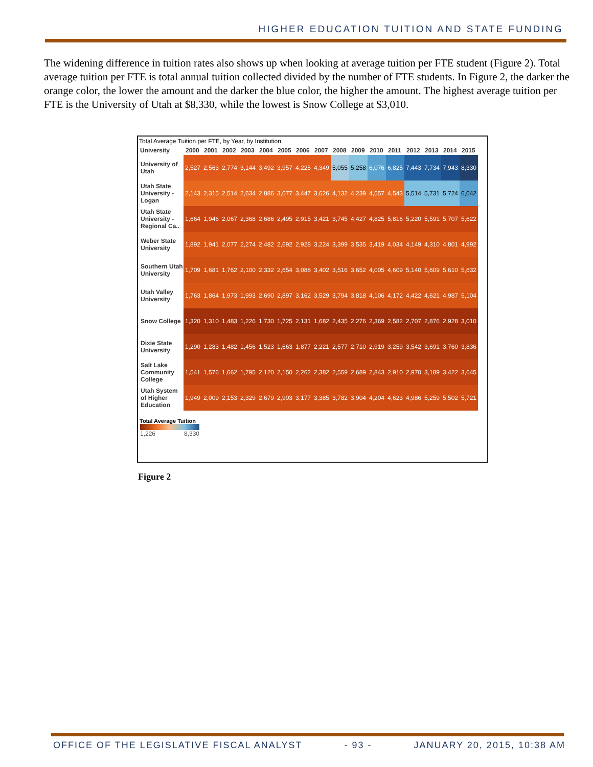HIGHER EDUCATION TUITION AND STATE FUNDING
The widening difference in tuition rates also shows up when looking at average tuition per FTE student (Figure 2). Total average tuition per FTE is total annual tuition collected divided by the number of FTE students. In Figure 2, the darker the orange color, the lower the amount and the darker the blue color, the higher the amount. The highest average tuition per FTE is the University of Utah at $8,330, while the lowest is Snow College at $3,010.
Total Average Tuition per FTE, by Year, by Institution
| University | 2000 | 2001 | 2002 | 2003 | 2004 | 2005 | 2006 | 2007 | 2008 | 2009 | 2010 | 2011 | 2012 | 2013 | 2014 | 2015 |
| --- | --- | --- | --- | --- | --- | --- | --- | --- | --- | --- | --- | --- | --- | --- | --- | --- |
| University of Utah | 2,527 | 2,563 | 2,774 | 3,144 | 3,492 | 3,957 | 4,225 | 4,349 | 5,055 | 5,258 | 6,076 | 6,825 | 7,443 | 7,734 | 7,943 | 8,330 |
| Utah State University - Logan | 2,143 | 2,315 | 2,514 | 2,634 | 2,886 | 3,077 | 3,447 | 3,626 | 4,132 | 4,239 | 4,557 | 4,543 | 5,514 | 5,731 | 5,724 | 6,042 |
| Utah State University - Regional Ca.. | 1,664 | 1,946 | 2,067 | 2,368 | 2,686 | 2,495 | 2,915 | 3,421 | 3,745 | 4,427 | 4,825 | 5,816 | 5,220 | 5,591 | 5,707 | 5,622 |
| Weber State University | 1,892 | 1,941 | 2,077 | 2,274 | 2,482 | 2,692 | 2,928 | 3,224 | 3,399 | 3,535 | 3,419 | 4,034 | 4,149 | 4,310 | 4,801 | 4,992 |
| Southern Utah University | 1,709 | 1,681 | 1,762 | 2,100 | 2,332 | 2,654 | 3,088 | 3,402 | 3,516 | 3,652 | 4,005 | 4,609 | 5,140 | 5,609 | 5,610 | 5,632 |
| Utah Valley University | 1,763 | 1,864 | 1,973 | 1,993 | 2,690 | 2,897 | 3,162 | 3,529 | 3,794 | 3,818 | 4,106 | 4,172 | 4,422 | 4,621 | 4,987 | 5,104 |
| Snow College | 1,320 | 1,310 | 1,483 | 1,226 | 1,730 | 1,725 | 2,131 | 1,682 | 2,435 | 2,276 | 2,369 | 2,582 | 2,707 | 2,876 | 2,928 | 3,010 |
| Dixie State University | 1,290 | 1,283 | 1,482 | 1,456 | 1,523 | 1,663 | 1,877 | 2,221 | 2,577 | 2,710 | 2,919 | 3,259 | 3,542 | 3,691 | 3,760 | 3,836 |
| Salt Lake Community College | 1,541 | 1,576 | 1,662 | 1,795 | 2,120 | 2,150 | 2,262 | 2,382 | 2,559 | 2,689 | 2,843 | 2,910 | 2,970 | 3,189 | 3,422 | 3,645 |
| Utah System of Higher Education | 1,949 | 2,009 | 2,153 | 2,329 | 2,679 | 2,903 | 3,177 | 3,385 | 3,782 | 3,904 | 4,204 | 4,623 | 4,986 | 5,259 | 5,502 | 5,721 |
Total Average Tuition
1,226 8,330
Figure 2
OFFICE OF THE LEGISLATIVE FISCAL ANALYST - 93 - JANUARY 20, 2015, 10:38 AM